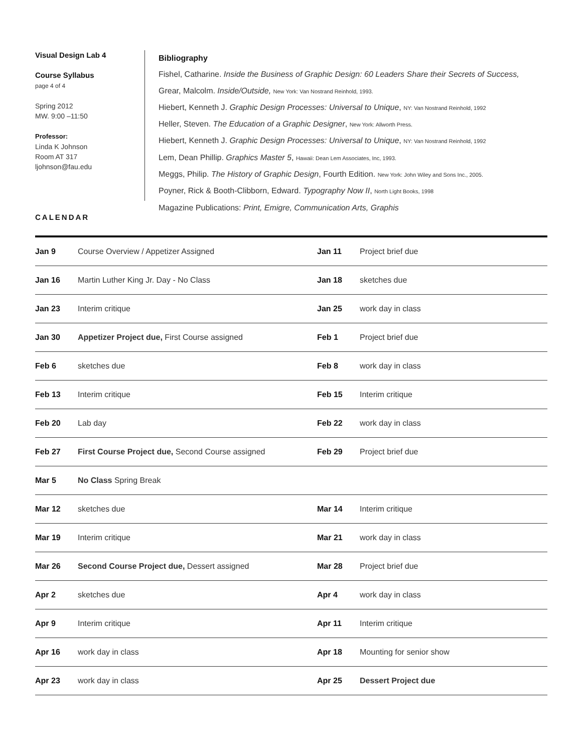Visual Design Lab 4
Course Syllabus
page 4 of 4
Spring 2012
MW. 9:00 –11:50
Professor:
Linda K Johnson
Room AT 317
ljohnson@fau.edu
Bibliography
Fishel, Catharine. Inside the Business of Graphic Design: 60 Leaders Share their Secrets of Success,
Grear, Malcolm. Inside/Outside, New York: Van Nostrand Reinhold, 1993.
Hiebert, Kenneth J. Graphic Design Processes: Universal to Unique, NY: Van Nostrand Reinhold, 1992
Heller, Steven. The Education of a Graphic Designer, New York: Allworth Press.
Hiebert, Kenneth J. Graphic Design Processes: Universal to Unique, NY: Van Nostrand Reinhold, 1992
Lem, Dean Phillip. Graphics Master 5, Hawaii: Dean Lem Associates, Inc, 1993.
Meggs, Philip. The History of Graphic Design, Fourth Edition. New York: John Wiley and Sons Inc., 2005.
Poyner, Rick & Booth-Clibborn, Edward. Typography Now II, North Light Books, 1998
Magazine Publications: Print, Emigre, Communication Arts, Graphis
CALENDAR
| Jan 9 | Course Overview / Appetizer Assigned | Jan 11 | Project brief due |
| Jan 16 | Martin Luther King Jr. Day - No Class | Jan 18 | sketches due |
| Jan 23 | Interim critique | Jan 25 | work day in class |
| Jan 30 | Appetizer Project due, First Course assigned | Feb 1 | Project brief due |
| Feb 6 | sketches due | Feb 8 | work day in class |
| Feb 13 | Interim critique | Feb 15 | Interim critique |
| Feb 20 | Lab day | Feb 22 | work day in class |
| Feb 27 | First Course Project due, Second Course assigned | Feb 29 | Project brief due |
| Mar 5 | No Class Spring Break | | |
| Mar 12 | sketches due | Mar 14 | Interim critique |
| Mar 19 | Interim critique | Mar 21 | work day in class |
| Mar 26 | Second Course Project due, Dessert assigned | Mar 28 | Project brief due |
| Apr 2 | sketches due | Apr 4 | work day in class |
| Apr 9 | Interim critique | Apr 11 | Interim critique |
| Apr 16 | work day in class | Apr 18 | Mounting for senior show |
| Apr 23 | work day in class | Apr 25 | Dessert Project due |